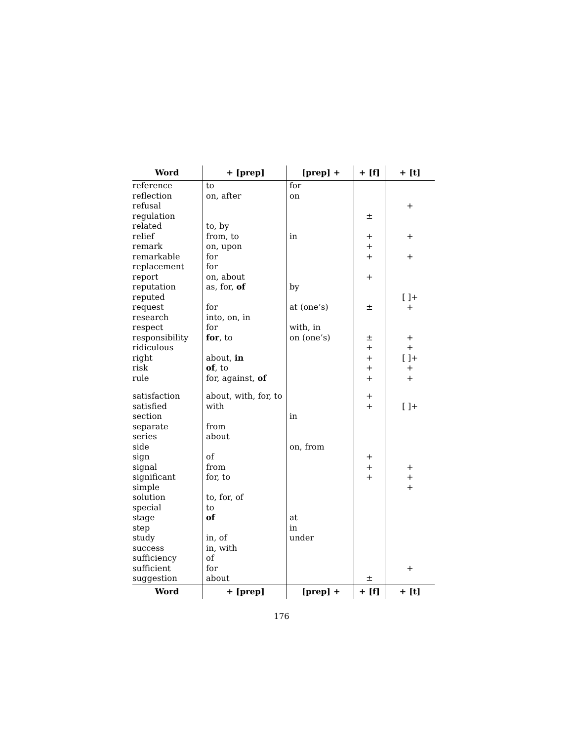| Word | + [prep] | [prep] + | + [f] | + [t] |
| --- | --- | --- | --- | --- |
| reference | to | for | | |
| reflection | on, after | on | | |
| refusal | | | | + |
| regulation | | | ± | |
| related | to, by | | | |
| relief | from, to | in | + | + |
| remark | on, upon | | + | |
| remarkable | for | | + | + |
| replacement | for | | | |
| report | on, about | | + | |
| reputation | as, for, of | by | | |
| reputed | | | | [ ]+ |
| request | for | at (one’s) | ± | + |
| research | into, on, in | | | |
| respect | for | with, in | | |
| responsibility | for , to | on (one’s) | ± | + |
| ridiculous | | | + | + |
| right | about, in | | + | [ ]+ |
| risk | of , to | | + | + |
| rule | for, against, of | | + | + |
| satisfaction | about, with, for, to | | + | |
| satisfied | with | | + | [ ]+ |
| section | | in | | |
| separate | from | | | |
| series | about | | | |
| side | | on, from | | |
| sign | of | | + | |
| signal | from | | + | + |
| significant | for, to | | + | + |
| simple | | | | + |
| solution | to, for, of | | | |
| special | to | | | |
| stage | of | at | | |
| step | | in | | |
| study | in, of | under | | |
| success | in, with | | | |
| sufficiency | of | | | |
| sufficient | for | | | + |
| suggestion | about | | ± | |
| Word | + [prep] | [prep] + | + [f] | + [t] |
176